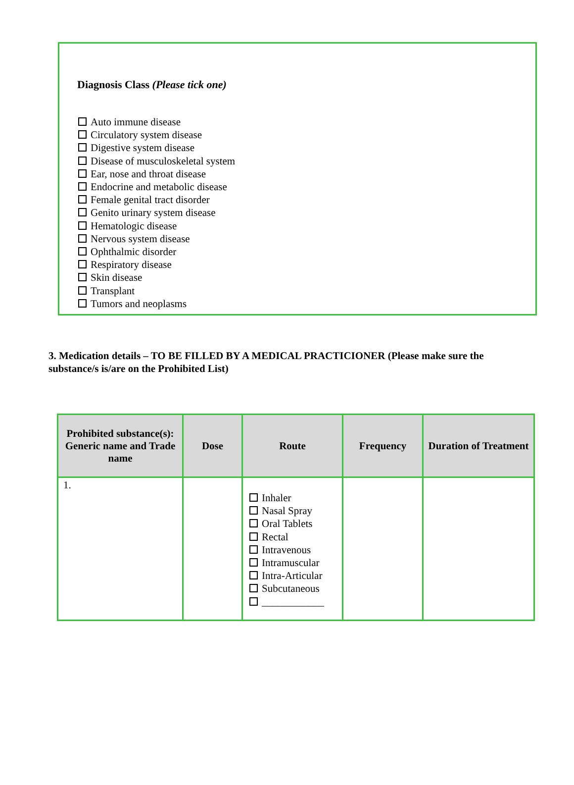Diagnosis Class (Please tick one)
Auto immune disease
Circulatory system disease
Digestive system disease
Disease of musculoskeletal system
Ear, nose and throat disease
Endocrine and metabolic disease
Female genital tract disorder
Genito urinary system disease
Hematologic disease
Nervous system disease
Ophthalmic disorder
Respiratory disease
Skin disease
Transplant
Tumors and neoplasms
3. Medication details – TO BE FILLED BY A MEDICAL PRACTICIONER (Please make sure the substance/s is/are on the Prohibited List)
| Prohibited substance(s): Generic name and Trade name | Dose | Route | Frequency | Duration of Treatment |
| --- | --- | --- | --- | --- |
| 1. | | Inhaler Nasal Spray Oral Tablets Rectal Intravenous Intramuscular Intra-Articular Subcutaneous ____________ | | |